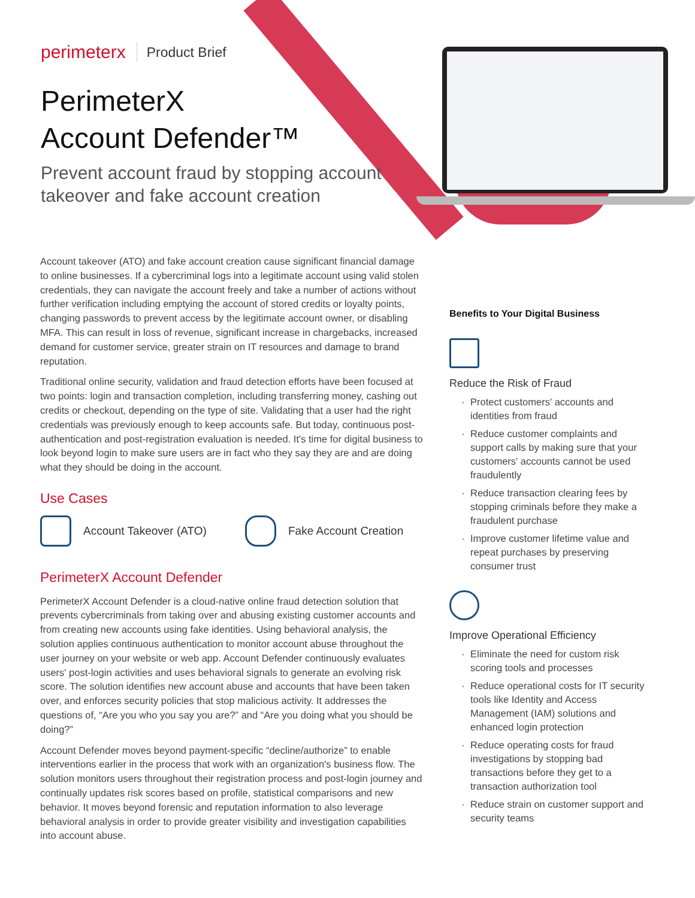perimeterx Product Brief
PerimeterX
Account Defender™
Prevent account fraud by stopping account takeover and fake account creation
Account takeover (ATO) and fake account creation cause significant financial damage to online businesses. If a cybercriminal logs into a legitimate account using valid stolen credentials, they can navigate the account freely and take a number of actions without further verification including emptying the account of stored credits or loyalty points, changing passwords to prevent access by the legitimate account owner, or disabling MFA. This can result in loss of revenue, significant increase in chargebacks, increased demand for customer service, greater strain on IT resources and damage to brand reputation.
Traditional online security, validation and fraud detection efforts have been focused at two points: login and transaction completion, including transferring money, cashing out credits or checkout, depending on the type of site. Validating that a user had the right credentials was previously enough to keep accounts safe. But today, continuous post-authentication and post-registration evaluation is needed. It's time for digital business to look beyond login to make sure users are in fact who they say they are and are doing what they should be doing in the account.
Use Cases
Account Takeover (ATO)
Fake Account Creation
PerimeterX Account Defender
PerimeterX Account Defender is a cloud-native online fraud detection solution that prevents cybercriminals from taking over and abusing existing customer accounts and from creating new accounts using fake identities. Using behavioral analysis, the solution applies continuous authentication to monitor account abuse throughout the user journey on your website or web app. Account Defender continuously evaluates users' post-login activities and uses behavioral signals to generate an evolving risk score. The solution identifies new account abuse and accounts that have been taken over, and enforces security policies that stop malicious activity. It addresses the questions of, “Are you who you say you are?” and “Are you doing what you should be doing?”
Account Defender moves beyond payment-specific “decline/authorize” to enable interventions earlier in the process that work with an organization's business flow. The solution monitors users throughout their registration process and post-login journey and continually updates risk scores based on profile, statistical comparisons and new behavior. It moves beyond forensic and reputation information to also leverage behavioral analysis in order to provide greater visibility and investigation capabilities into account abuse.
Benefits to Your Digital Business
Reduce the Risk of Fraud
Protect customers' accounts and identities from fraud
Reduce customer complaints and support calls by making sure that your customers' accounts cannot be used fraudulently
Reduce transaction clearing fees by stopping criminals before they make a fraudulent purchase
Improve customer lifetime value and repeat purchases by preserving consumer trust
Improve Operational Efficiency
Eliminate the need for custom risk scoring tools and processes
Reduce operational costs for IT security tools like Identity and Access Management (IAM) solutions and enhanced login protection
Reduce operating costs for fraud investigations by stopping bad transactions before they get to a transaction authorization tool
Reduce strain on customer support and security teams